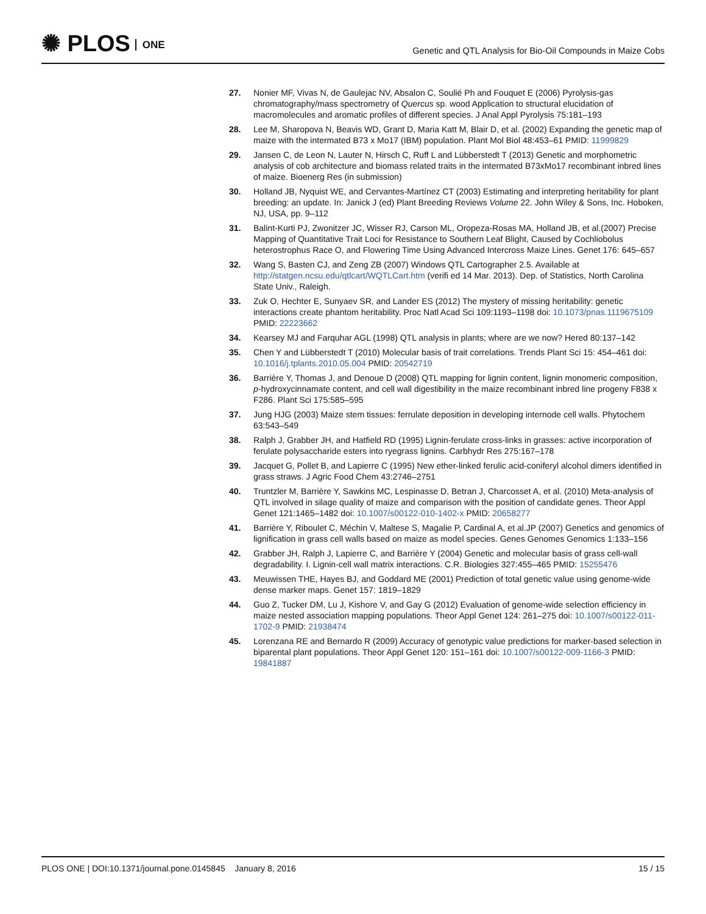✺ PLOS ONE
Genetic and QTL Analysis for Bio-Oil Compounds in Maize Cobs
27. Nonier MF, Vivas N, de Gaulejac NV, Absalon C, Soulié Ph and Fouquet E (2006) Pyrolysis-gas chromatography/mass spectrometry of Quercus sp. wood Application to structural elucidation of macromolecules and aromatic profiles of different species. J Anal Appl Pyrolysis 75:181–193
28. Lee M, Sharopova N, Beavis WD, Grant D, Maria Katt M, Blair D, et al. (2002) Expanding the genetic map of maize with the intermated B73 x Mo17 (IBM) population. Plant Mol Biol 48:453–61 PMID: 11999829
29. Jansen C, de Leon N, Lauter N, Hirsch C, Ruff L and Lübberstedt T (2013) Genetic and morphometric analysis of cob architecture and biomass related traits in the intermated B73xMo17 recombinant inbred lines of maize. Bioenerg Res (in submission)
30. Holland JB, Nyquist WE, and Cervantes-Martínez CT (2003) Estimating and interpreting heritability for plant breeding: an update. In: Janick J (ed) Plant Breeding Reviews Volume 22. John Wiley & Sons, Inc. Hoboken, NJ, USA, pp. 9–112
31. Balint-Kurti PJ, Zwonitzer JC, Wisser RJ, Carson ML, Oropeza-Rosas MA, Holland JB, et al.(2007) Precise Mapping of Quantitative Trait Loci for Resistance to Southern Leaf Blight, Caused by Cochliobolus heterostrophus Race O, and Flowering Time Using Advanced Intercross Maize Lines. Genet 176: 645–657
32. Wang S, Basten CJ, and Zeng ZB (2007) Windows QTL Cartographer 2.5. Available at http://statgen.ncsu.edu/qtlcart/WQTLCart.htm (verifi ed 14 Mar. 2013). Dep. of Statistics, North Carolina State Univ., Raleigh.
33. Zuk O, Hechter E, Sunyaev SR, and Lander ES (2012) The mystery of missing heritability: genetic interactions create phantom heritability. Proc Natl Acad Sci 109:1193–1198 doi: 10.1073/pnas.1119675109 PMID: 22223662
34. Kearsey MJ and Farquhar AGL (1998) QTL analysis in plants; where are we now? Hered 80:137–142
35. Chen Y and Lübberstedt T (2010) Molecular basis of trait correlations. Trends Plant Sci 15: 454–461 doi: 10.1016/j.tplants.2010.05.004 PMID: 20542719
36. Barrière Y, Thomas J, and Denoue D (2008) QTL mapping for lignin content, lignin monomeric composition, p-hydroxycinnamate content, and cell wall digestibility in the maize recombinant inbred line progeny F838 x F286. Plant Sci 175:585–595
37. Jung HJG (2003) Maize stem tissues: ferrulate deposition in developing internode cell walls. Phytochem 63:543–549
38. Ralph J, Grabber JH, and Hatfield RD (1995) Lignin-ferulate cross-links in grasses: active incorporation of ferulate polysaccharide esters into ryegrass lignins. Carbhydr Res 275:167–178
39. Jacquet G, Pollet B, and Lapierre C (1995) New ether-linked ferulic acid-coniferyl alcohol dimers identified in grass straws. J Agric Food Chem 43:2746–2751
40. Truntzler M, Barrière Y, Sawkins MC, Lespinasse D, Betran J, Charcosset A, et al. (2010) Meta-analysis of QTL involved in silage quality of maize and comparison with the position of candidate genes. Theor Appl Genet 121:1465–1482 doi: 10.1007/s00122-010-1402-x PMID: 20658277
41. Barrière Y, Riboulet C, Méchin V, Maltese S, Magalie P, Cardinal A, et al.JP (2007) Genetics and genomics of lignification in grass cell walls based on maize as model species. Genes Genomes Genomics 1:133–156
42. Grabber JH, Ralph J, Lapierre C, and Barrière Y (2004) Genetic and molecular basis of grass cell-wall degradability. I. Lignin-cell wall matrix interactions. C.R. Biologies 327:455–465 PMID: 15255476
43. Meuwissen THE, Hayes BJ, and Goddard ME (2001) Prediction of total genetic value using genome-wide dense marker maps. Genet 157: 1819–1829
44. Guo Z, Tucker DM, Lu J, Kishore V, and Gay G (2012) Evaluation of genome-wide selection efficiency in maize nested association mapping populations. Theor Appl Genet 124: 261–275 doi: 10.1007/s00122-011-1702-9 PMID: 21938474
45. Lorenzana RE and Bernardo R (2009) Accuracy of genotypic value predictions for marker-based selection in biparental plant populations. Theor Appl Genet 120: 151–161 doi: 10.1007/s00122-009-1166-3 PMID: 19841887
PLOS ONE | DOI:10.1371/journal.pone.0145845 January 8, 2016
15 / 15